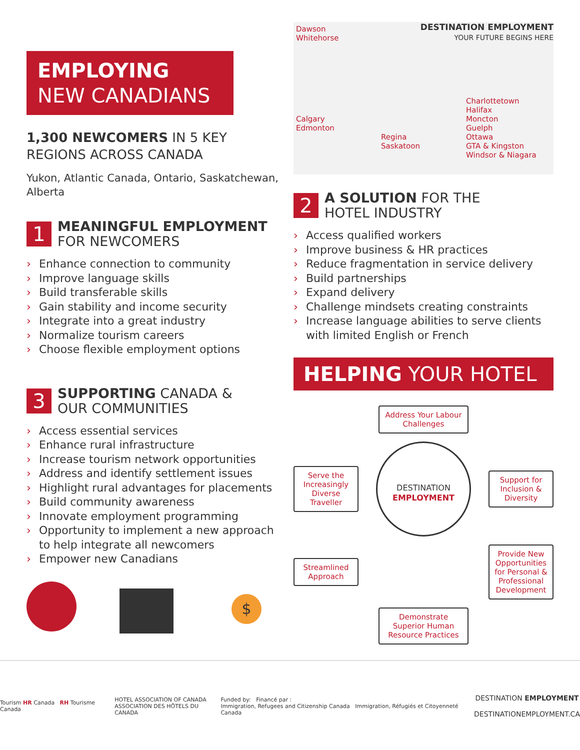EMPLOYING
NEW CANADIANS
1,300 NEWCOMERS IN 5 KEY REGIONS ACROSS CANADA
Yukon, Atlantic Canada, Ontario, Saskatchewan, Alberta
1 MEANINGFUL EMPLOYMENT
FOR NEWCOMERS
› Enhance connection to community
› Improve language skills
› Build transferable skills
› Gain stability and income security
› Integrate into a great industry
› Normalize tourism careers
› Choose flexible employment options
3 SUPPORTING CANADA &
OUR COMMUNITIES
› Access essential services
› Enhance rural infrastructure
› Increase tourism network opportunities
› Address and identify settlement issues
› Highlight rural advantages for placements
› Build community awareness
› Innovate employment programming
› Opportunity to implement a new approach to help integrate all newcomers
› Empower new Canadians
$
DESTINATION EMPLOYMENT
YOUR FUTURE BEGINS HERE
Dawson
Whitehorse
Calgary
Edmonton
Regina
Saskatoon
Charlottetown
Halifax
Moncton
Guelph
Ottawa
GTA & Kingston
Windsor & Niagara
2 A SOLUTION FOR THE
HOTEL INDUSTRY
› Access qualified workers
› Improve business & HR practices
› Reduce fragmentation in service delivery
› Build partnerships
› Expand delivery
› Challenge mindsets creating constraints
› Increase language abilities to serve clients with limited English or French
HELPING YOUR HOTEL
Address Your Labour Challenges
Serve the Increasingly Diverse Traveller
DESTINATION
EMPLOYMENT
Support for Inclusion & Diversity
Streamlined Approach
Provide New Opportunities for Personal & Professional Development
Demonstrate Superior Human Resource Practices
Tourism HR Canada RH Tourisme Canada
HOTEL ASSOCIATION OF CANADA
ASSOCIATION DES HÔTELS DU CANADA
Funded by: Financé par :
Immigration, Refugees and Citizenship Canada Immigration, Réfugiés et Citoyenneté Canada
DESTINATION EMPLOYMENT
DESTINATIONEMPLOYMENT.CA